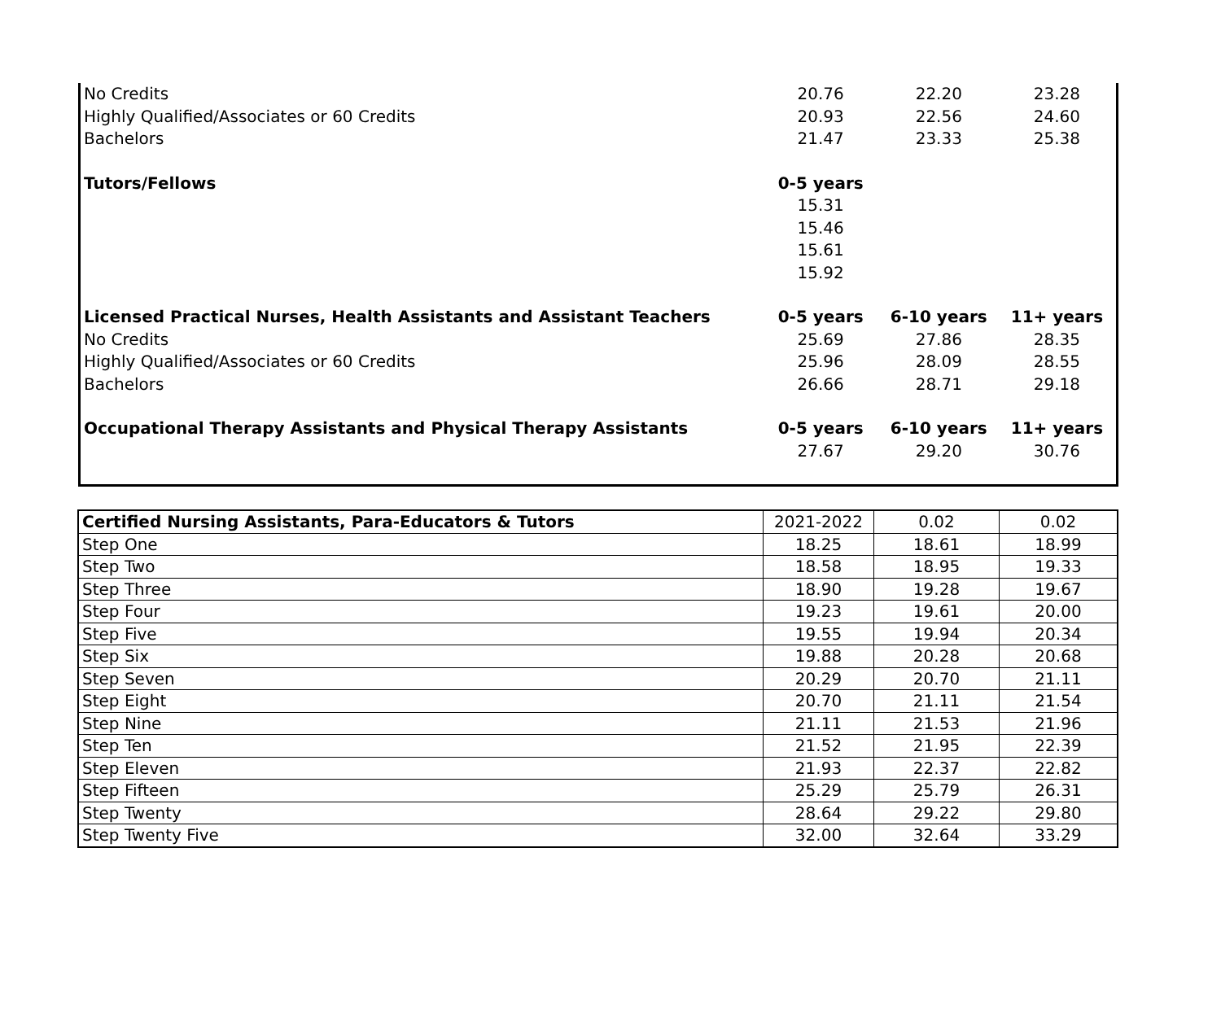| No Credits | 20.76 | 22.20 | 23.28 |
| Highly Qualified/Associates or 60 Credits | 20.93 | 22.56 | 24.60 |
| Bachelors | 21.47 | 23.33 | 25.38 |
| Tutors/Fellows | 0-5 years | | |
| | 15.31 | | |
| | 15.46 | | |
| | 15.61 | | |
| | 15.92 | | |
| Licensed Practical Nurses, Health Assistants and Assistant Teachers | 0-5 years | 6-10 years | 11+ years |
| No Credits | 25.69 | 27.86 | 28.35 |
| Highly Qualified/Associates or 60 Credits | 25.96 | 28.09 | 28.55 |
| Bachelors | 26.66 | 28.71 | 29.18 |
| Occupational Therapy Assistants and Physical Therapy Assistants | 0-5 years | 6-10 years | 11+ years |
| | 27.67 | 29.20 | 30.76 |
| Certified Nursing Assistants, Para-Educators & Tutors | 2021-2022 | 0.02 | 0.02 |
| Step One | 18.25 | 18.61 | 18.99 |
| Step Two | 18.58 | 18.95 | 19.33 |
| Step Three | 18.90 | 19.28 | 19.67 |
| Step Four | 19.23 | 19.61 | 20.00 |
| Step Five | 19.55 | 19.94 | 20.34 |
| Step Six | 19.88 | 20.28 | 20.68 |
| Step Seven | 20.29 | 20.70 | 21.11 |
| Step Eight | 20.70 | 21.11 | 21.54 |
| Step Nine | 21.11 | 21.53 | 21.96 |
| Step Ten | 21.52 | 21.95 | 22.39 |
| Step Eleven | 21.93 | 22.37 | 22.82 |
| Step Fifteen | 25.29 | 25.79 | 26.31 |
| Step Twenty | 28.64 | 29.22 | 29.80 |
| Step Twenty Five | 32.00 | 32.64 | 33.29 |